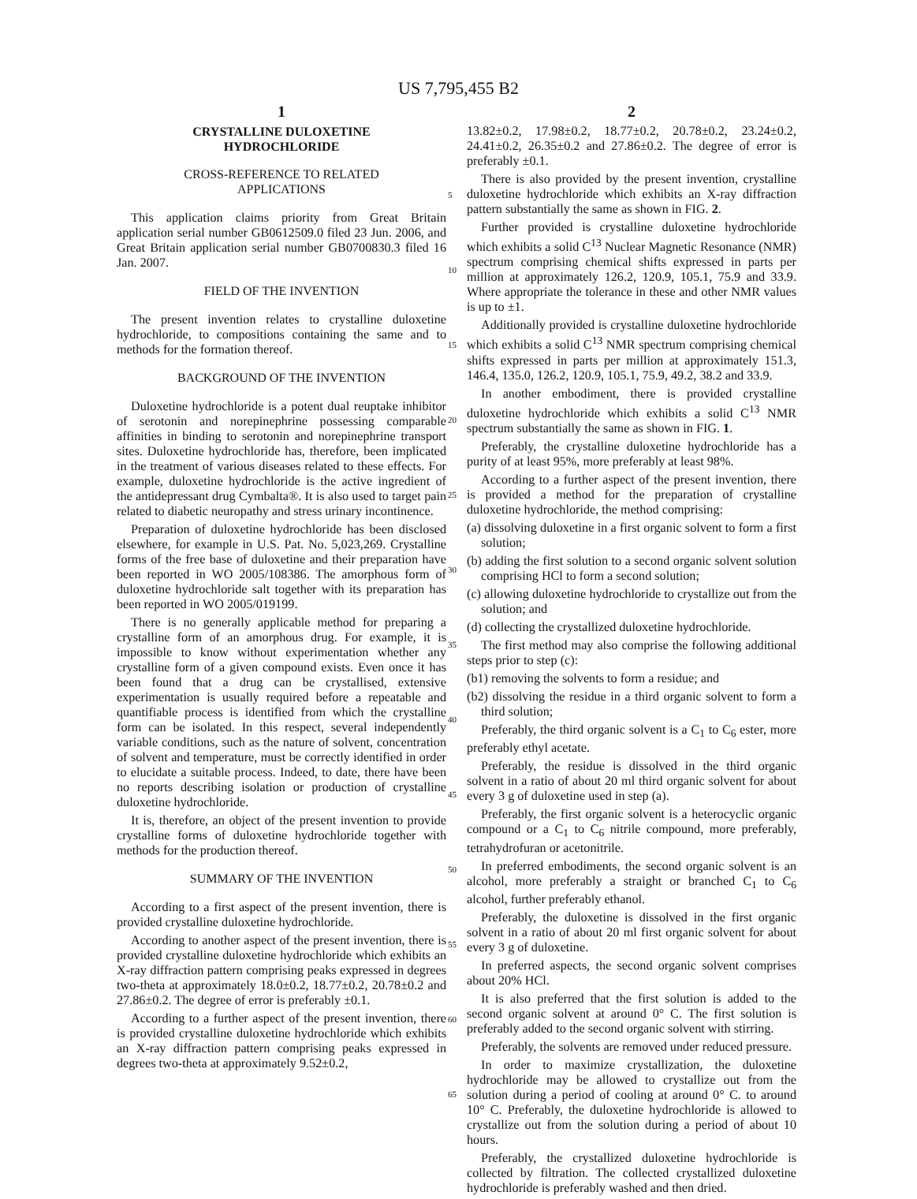US 7,795,455 B2
1
CRYSTALLINE DULOXETINE
HYDROCHLORIDE
CROSS-REFERENCE TO RELATED
APPLICATIONS
This application claims priority from Great Britain application serial number GB0612509.0 filed 23 Jun. 2006, and Great Britain application serial number GB0700830.3 filed 16 Jan. 2007.
FIELD OF THE INVENTION
The present invention relates to crystalline duloxetine hydrochloride, to compositions containing the same and to methods for the formation thereof.
BACKGROUND OF THE INVENTION
Duloxetine hydrochloride is a potent dual reuptake inhibitor of serotonin and norepinephrine possessing comparable affinities in binding to serotonin and norepinephrine transport sites. Duloxetine hydrochloride has, therefore, been implicated in the treatment of various diseases related to these effects. For example, duloxetine hydrochloride is the active ingredient of the antidepressant drug Cymbalta®. It is also used to target pain related to diabetic neuropathy and stress urinary incontinence.
Preparation of duloxetine hydrochloride has been disclosed elsewhere, for example in U.S. Pat. No. 5,023,269. Crystalline forms of the free base of duloxetine and their preparation have been reported in WO 2005/108386. The amorphous form of duloxetine hydrochloride salt together with its preparation has been reported in WO 2005/019199.
There is no generally applicable method for preparing a crystalline form of an amorphous drug. For example, it is impossible to know without experimentation whether any crystalline form of a given compound exists. Even once it has been found that a drug can be crystallised, extensive experimentation is usually required before a repeatable and quantifiable process is identified from which the crystalline form can be isolated. In this respect, several independently variable conditions, such as the nature of solvent, concentration of solvent and temperature, must be correctly identified in order to elucidate a suitable process. Indeed, to date, there have been no reports describing isolation or production of crystalline duloxetine hydrochloride.
It is, therefore, an object of the present invention to provide crystalline forms of duloxetine hydrochloride together with methods for the production thereof.
SUMMARY OF THE INVENTION
According to a first aspect of the present invention, there is provided crystalline duloxetine hydrochloride.
According to another aspect of the present invention, there is provided crystalline duloxetine hydrochloride which exhibits an X-ray diffraction pattern comprising peaks expressed in degrees two-theta at approximately 18.0±0.2, 18.77±0.2, 20.78±0.2 and 27.86±0.2. The degree of error is preferably ±0.1.
According to a further aspect of the present invention, there is provided crystalline duloxetine hydrochloride which exhibits an X-ray diffraction pattern comprising peaks expressed in degrees two-theta at approximately 9.52±0.2,
2
13.82±0.2, 17.98±0.2, 18.77±0.2, 20.78±0.2, 23.24±0.2, 24.41±0.2, 26.35±0.2 and 27.86±0.2. The degree of error is preferably ±0.1.
There is also provided by the present invention, crystalline duloxetine hydrochloride which exhibits an X-ray diffraction pattern substantially the same as shown in FIG. 2.
Further provided is crystalline duloxetine hydrochloride which exhibits a solid C<sup>13</sup> Nuclear Magnetic Resonance (NMR) spectrum comprising chemical shifts expressed in parts per million at approximately 126.2, 120.9, 105.1, 75.9 and 33.9. Where appropriate the tolerance in these and other NMR values is up to ±1.
Additionally provided is crystalline duloxetine hydrochloride which exhibits a solid C<sup>13</sup> NMR spectrum comprising chemical shifts expressed in parts per million at approximately 151.3, 146.4, 135.0, 126.2, 120.9, 105.1, 75.9, 49.2, 38.2 and 33.9.
In another embodiment, there is provided crystalline duloxetine hydrochloride which exhibits a solid C<sup>13</sup> NMR spectrum substantially the same as shown in FIG. 1.
Preferably, the crystalline duloxetine hydrochloride has a purity of at least 95%, more preferably at least 98%.
According to a further aspect of the present invention, there is provided a method for the preparation of crystalline duloxetine hydrochloride, the method comprising:
(a) dissolving duloxetine in a first organic solvent to form a first solution;
(b) adding the first solution to a second organic solvent solution comprising HCl to form a second solution;
(c) allowing duloxetine hydrochloride to crystallize out from the solution; and
(d) collecting the crystallized duloxetine hydrochloride.
The first method may also comprise the following additional steps prior to step (c):
(b1) removing the solvents to form a residue; and
(b2) dissolving the residue in a third organic solvent to form a third solution;
Preferably, the third organic solvent is a C<sub>1</sub> to C<sub>6</sub> ester, more preferably ethyl acetate.
Preferably, the residue is dissolved in the third organic solvent in a ratio of about 20 ml third organic solvent for about every 3 g of duloxetine used in step (a).
Preferably, the first organic solvent is a heterocyclic organic compound or a C<sub>1</sub> to C<sub>6</sub> nitrile compound, more preferably, tetrahydrofuran or acetonitrile.
In preferred embodiments, the second organic solvent is an alcohol, more preferably a straight or branched C<sub>1</sub> to C<sub>6</sub> alcohol, further preferably ethanol.
Preferably, the duloxetine is dissolved in the first organic solvent in a ratio of about 20 ml first organic solvent for about every 3 g of duloxetine.
In preferred aspects, the second organic solvent comprises about 20% HCl.
It is also preferred that the first solution is added to the second organic solvent at around 0° C. The first solution is preferably added to the second organic solvent with stirring.
Preferably, the solvents are removed under reduced pressure.
In order to maximize crystallization, the duloxetine hydrochloride may be allowed to crystallize out from the solution during a period of cooling at around 0° C. to around 10° C. Preferably, the duloxetine hydrochloride is allowed to crystallize out from the solution during a period of about 10 hours.
Preferably, the crystallized duloxetine hydrochloride is collected by filtration. The collected crystallized duloxetine hydrochloride is preferably washed and then dried.
5
10
15
20
25
30
35
40
45
50
55
60
65